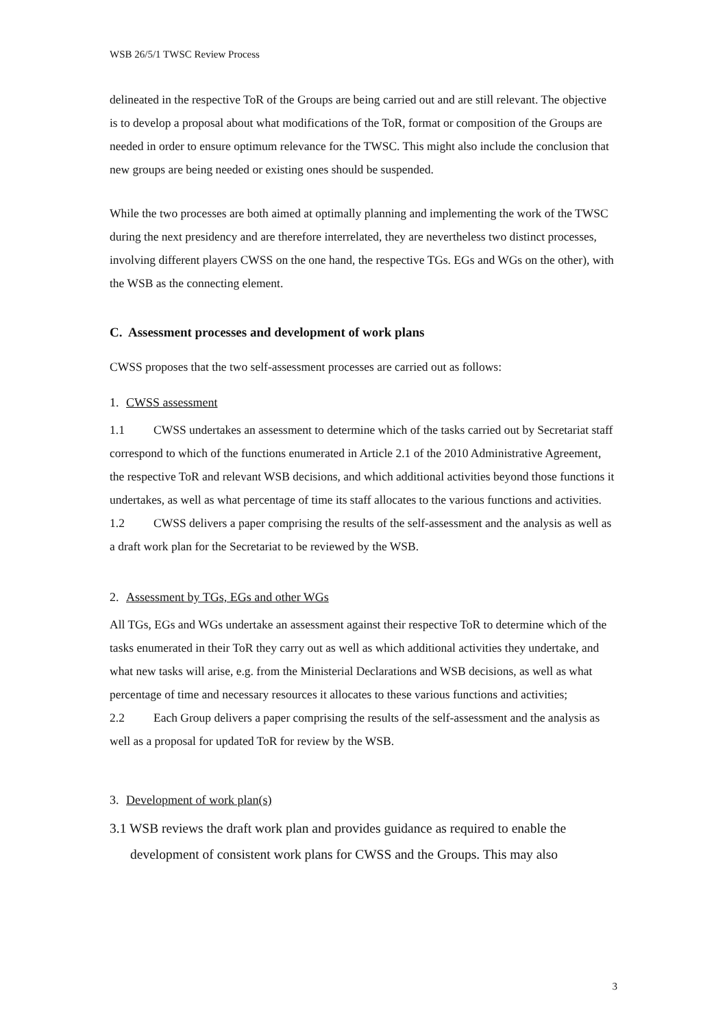WSB 26/5/1 TWSC Review Process
delineated in the respective ToR of the Groups are being carried out and are still relevant. The objective is to develop a proposal about what modifications of the ToR, format or composition of the Groups are needed in order to ensure optimum relevance for the TWSC. This might also include the conclusion that new groups are being needed or existing ones should be suspended.
While the two processes are both aimed at optimally planning and implementing the work of the TWSC during the next presidency and are therefore interrelated, they are nevertheless two distinct processes, involving different players CWSS on the one hand, the respective TGs. EGs and WGs on the other), with the WSB as the connecting element.
C. Assessment processes and development of work plans
CWSS proposes that the two self-assessment processes are carried out as follows:
1. CWSS assessment
1.1 CWSS undertakes an assessment to determine which of the tasks carried out by Secretariat staff correspond to which of the functions enumerated in Article 2.1 of the 2010 Administrative Agreement, the respective ToR and relevant WSB decisions, and which additional activities beyond those functions it undertakes, as well as what percentage of time its staff allocates to the various functions and activities.
1.2 CWSS delivers a paper comprising the results of the self-assessment and the analysis as well as a draft work plan for the Secretariat to be reviewed by the WSB.
2. Assessment by TGs, EGs and other WGs
All TGs, EGs and WGs undertake an assessment against their respective ToR to determine which of the tasks enumerated in their ToR they carry out as well as which additional activities they undertake, and what new tasks will arise, e.g. from the Ministerial Declarations and WSB decisions, as well as what percentage of time and necessary resources it allocates to these various functions and activities;
2.2 Each Group delivers a paper comprising the results of the self-assessment and the analysis as well as a proposal for updated ToR for review by the WSB.
3. Development of work plan(s)
3.1 WSB reviews the draft work plan and provides guidance as required to enable the
development of consistent work plans for CWSS and the Groups. This may also
3